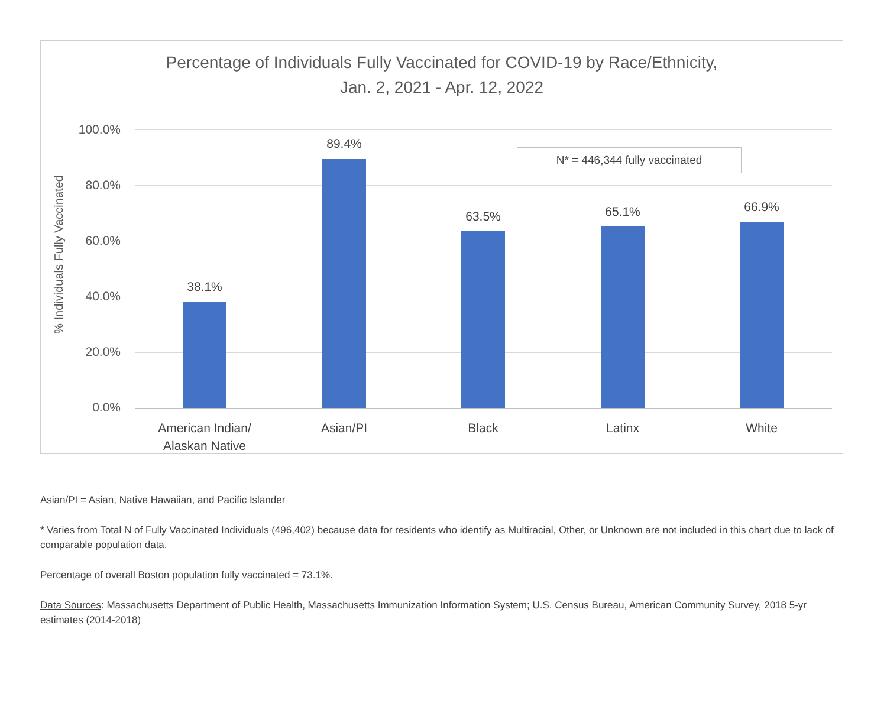Percentage of Individuals Fully Vaccinated for COVID-19 by Race/Ethnicity,
Jan. 2, 2021 - Apr. 12, 2022
% Individuals Fully Vaccinated
100.0%
80.0%
60.0%
40.0%
20.0%
0.0%
N* = 446,344 fully vaccinated
38.1%
89.4%
63.5% 65.1% 66.9%
American Indian/
Alaskan Native
Asian/PI Black Latinx White
Asian/PI = Asian, Native Hawaiian, and Pacific Islander
* Varies from Total N of Fully Vaccinated Individuals (496,402) because data for residents who identify as Multiracial, Other, or Unknown are not included in this chart due to lack of comparable population data.
Percentage of overall Boston population fully vaccinated = 73.1%.
Data Sources: Massachusetts Department of Public Health, Massachusetts Immunization Information System; U.S. Census Bureau, American Community Survey, 2018 5-yr estimates (2014-2018)